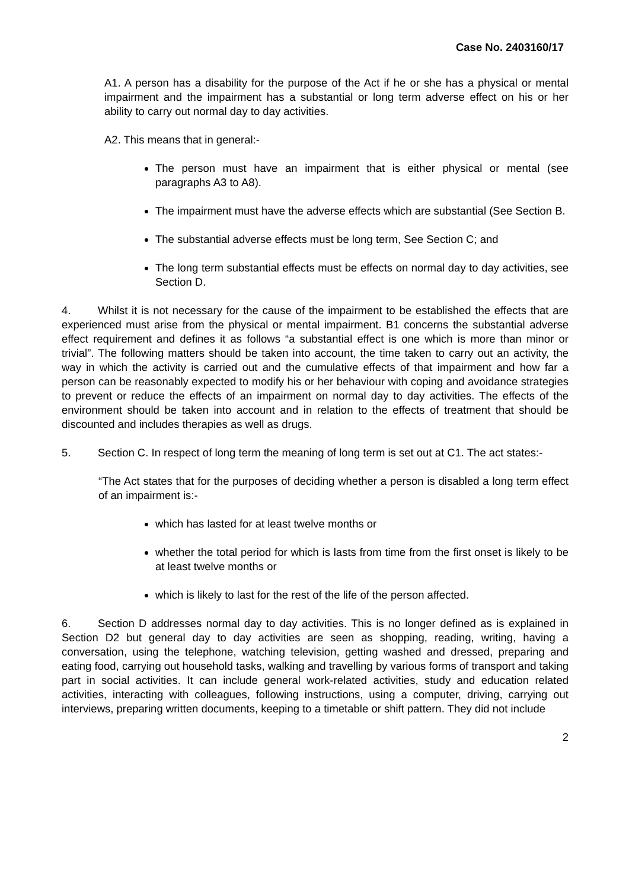Case No. 2403160/17
A1. A person has a disability for the purpose of the Act if he or she has a physical or mental impairment and the impairment has a substantial or long term adverse effect on his or her ability to carry out normal day to day activities.
A2. This means that in general:-
The person must have an impairment that is either physical or mental (see paragraphs A3 to A8).
The impairment must have the adverse effects which are substantial (See Section B.
The substantial adverse effects must be long term, See Section C; and
The long term substantial effects must be effects on normal day to day activities, see Section D.
4. Whilst it is not necessary for the cause of the impairment to be established the effects that are experienced must arise from the physical or mental impairment. B1 concerns the substantial adverse effect requirement and defines it as follows “a substantial effect is one which is more than minor or trivial”. The following matters should be taken into account, the time taken to carry out an activity, the way in which the activity is carried out and the cumulative effects of that impairment and how far a person can be reasonably expected to modify his or her behaviour with coping and avoidance strategies to prevent or reduce the effects of an impairment on normal day to day activities. The effects of the environment should be taken into account and in relation to the effects of treatment that should be discounted and includes therapies as well as drugs.
5. Section C. In respect of long term the meaning of long term is set out at C1. The act states:-
“The Act states that for the purposes of deciding whether a person is disabled a long term effect of an impairment is:-
which has lasted for at least twelve months or
whether the total period for which is lasts from time from the first onset is likely to be at least twelve months or
which is likely to last for the rest of the life of the person affected.
6. Section D addresses normal day to day activities. This is no longer defined as is explained in Section D2 but general day to day activities are seen as shopping, reading, writing, having a conversation, using the telephone, watching television, getting washed and dressed, preparing and eating food, carrying out household tasks, walking and travelling by various forms of transport and taking part in social activities. It can include general work-related activities, study and education related activities, interacting with colleagues, following instructions, using a computer, driving, carrying out interviews, preparing written documents, keeping to a timetable or shift pattern. They did not include
2